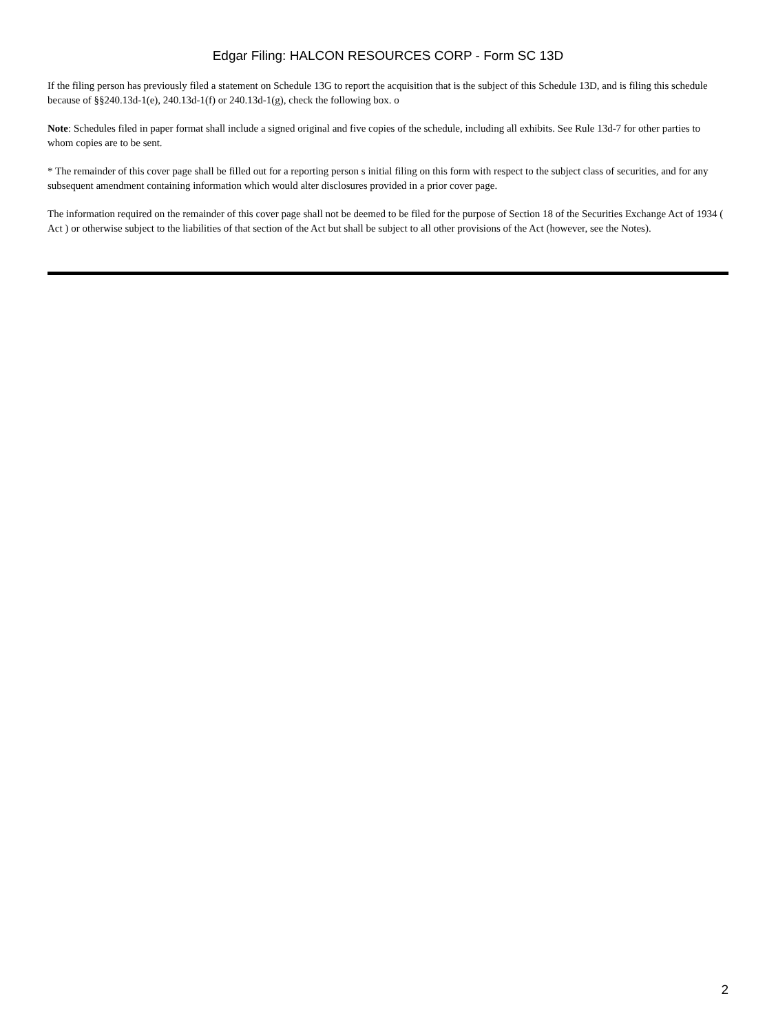Edgar Filing: HALCON RESOURCES CORP - Form SC 13D
If the filing person has previously filed a statement on Schedule 13G to report the acquisition that is the subject of this Schedule 13D, and is filing this schedule because of §§240.13d-1(e), 240.13d-1(f) or 240.13d-1(g), check the following box. o
Note: Schedules filed in paper format shall include a signed original and five copies of the schedule, including all exhibits. See Rule 13d-7 for other parties to whom copies are to be sent.
* The remainder of this cover page shall be filled out for a reporting person s initial filing on this form with respect to the subject class of securities, and for any subsequent amendment containing information which would alter disclosures provided in a prior cover page.
The information required on the remainder of this cover page shall not be deemed to be filed for the purpose of Section 18 of the Securities Exchange Act of 1934 ( Act ) or otherwise subject to the liabilities of that section of the Act but shall be subject to all other provisions of the Act (however, see the Notes).
2